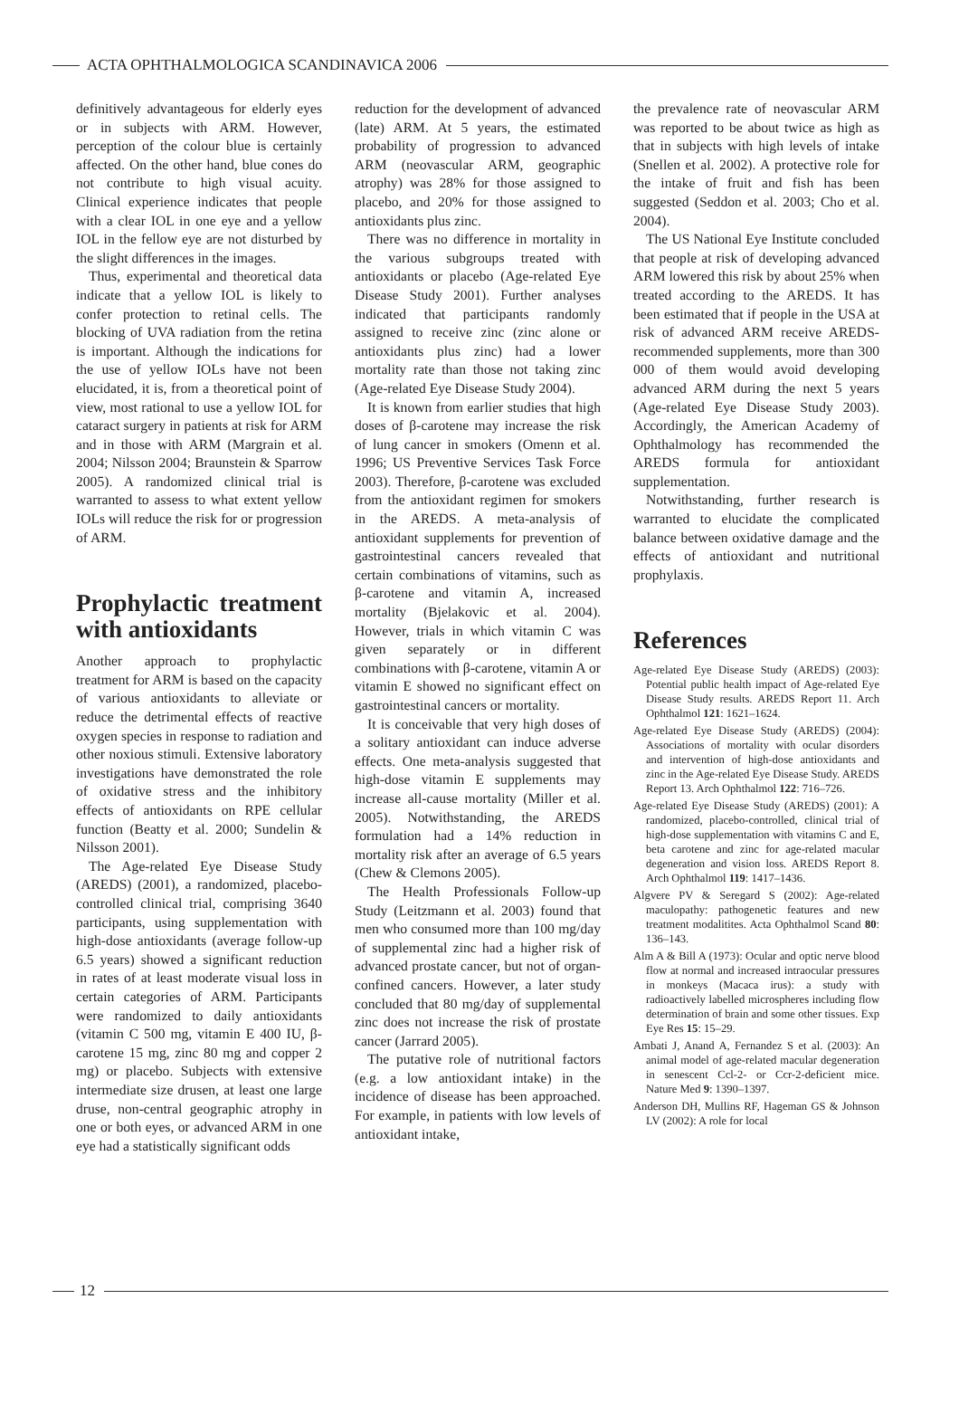ACTA OPHTHALMOLOGICA SCANDINAVICA 2006
definitively advantageous for elderly eyes or in subjects with ARM. However, perception of the colour blue is certainly affected. On the other hand, blue cones do not contribute to high visual acuity. Clinical experience indicates that people with a clear IOL in one eye and a yellow IOL in the fellow eye are not disturbed by the slight differences in the images.
Thus, experimental and theoretical data indicate that a yellow IOL is likely to confer protection to retinal cells. The blocking of UVA radiation from the retina is important. Although the indications for the use of yellow IOLs have not been elucidated, it is, from a theoretical point of view, most rational to use a yellow IOL for cataract surgery in patients at risk for ARM and in those with ARM (Margrain et al. 2004; Nilsson 2004; Braunstein & Sparrow 2005). A randomized clinical trial is warranted to assess to what extent yellow IOLs will reduce the risk for or progression of ARM.
Prophylactic treatment with antioxidants
Another approach to prophylactic treatment for ARM is based on the capacity of various antioxidants to alleviate or reduce the detrimental effects of reactive oxygen species in response to radiation and other noxious stimuli. Extensive laboratory investigations have demonstrated the role of oxidative stress and the inhibitory effects of antioxidants on RPE cellular function (Beatty et al. 2000; Sundelin & Nilsson 2001).
The Age-related Eye Disease Study (AREDS) (2001), a randomized, placebo-controlled clinical trial, comprising 3640 participants, using supplementation with high-dose antioxidants (average follow-up 6.5 years) showed a significant reduction in rates of at least moderate visual loss in certain categories of ARM. Participants were randomized to daily antioxidants (vitamin C 500 mg, vitamin E 400 IU, β-carotene 15 mg, zinc 80 mg and copper 2 mg) or placebo. Subjects with extensive intermediate size drusen, at least one large druse, non-central geographic atrophy in one or both eyes, or advanced ARM in one eye had a statistically significant odds
reduction for the development of advanced (late) ARM. At 5 years, the estimated probability of progression to advanced ARM (neovascular ARM, geographic atrophy) was 28% for those assigned to placebo, and 20% for those assigned to antioxidants plus zinc.
There was no difference in mortality in the various subgroups treated with antioxidants or placebo (Age-related Eye Disease Study 2001). Further analyses indicated that participants randomly assigned to receive zinc (zinc alone or antioxidants plus zinc) had a lower mortality rate than those not taking zinc (Age-related Eye Disease Study 2004).
It is known from earlier studies that high doses of β-carotene may increase the risk of lung cancer in smokers (Omenn et al. 1996; US Preventive Services Task Force 2003). Therefore, β-carotene was excluded from the antioxidant regimen for smokers in the AREDS. A meta-analysis of antioxidant supplements for prevention of gastrointestinal cancers revealed that certain combinations of vitamins, such as β-carotene and vitamin A, increased mortality (Bjelakovic et al. 2004). However, trials in which vitamin C was given separately or in different combinations with β-carotene, vitamin A or vitamin E showed no significant effect on gastrointestinal cancers or mortality.
It is conceivable that very high doses of a solitary antioxidant can induce adverse effects. One meta-analysis suggested that high-dose vitamin E supplements may increase all-cause mortality (Miller et al. 2005). Notwithstanding, the AREDS formulation had a 14% reduction in mortality risk after an average of 6.5 years (Chew & Clemons 2005).
The Health Professionals Follow-up Study (Leitzmann et al. 2003) found that men who consumed more than 100 mg/day of supplemental zinc had a higher risk of advanced prostate cancer, but not of organ-confined cancers. However, a later study concluded that 80 mg/day of supplemental zinc does not increase the risk of prostate cancer (Jarrard 2005).
The putative role of nutritional factors (e.g. a low antioxidant intake) in the incidence of disease has been approached. For example, in patients with low levels of antioxidant intake,
the prevalence rate of neovascular ARM was reported to be about twice as high as that in subjects with high levels of intake (Snellen et al. 2002). A protective role for the intake of fruit and fish has been suggested (Seddon et al. 2003; Cho et al. 2004).
The US National Eye Institute concluded that people at risk of developing advanced ARM lowered this risk by about 25% when treated according to the AREDS. It has been estimated that if people in the USA at risk of advanced ARM receive AREDS-recommended supplements, more than 300 000 of them would avoid developing advanced ARM during the next 5 years (Age-related Eye Disease Study 2003). Accordingly, the American Academy of Ophthalmology has recommended the AREDS formula for antioxidant supplementation.
Notwithstanding, further research is warranted to elucidate the complicated balance between oxidative damage and the effects of antioxidant and nutritional prophylaxis.
References
Age-related Eye Disease Study (AREDS) (2003): Potential public health impact of Age-related Eye Disease Study results. AREDS Report 11. Arch Ophthalmol 121: 1621–1624.
Age-related Eye Disease Study (AREDS) (2004): Associations of mortality with ocular disorders and intervention of high-dose antioxidants and zinc in the Age-related Eye Disease Study. AREDS Report 13. Arch Ophthalmol 122: 716–726.
Age-related Eye Disease Study (AREDS) (2001): A randomized, placebo-controlled, clinical trial of high-dose supplementation with vitamins C and E, beta carotene and zinc for age-related macular degeneration and vision loss. AREDS Report 8. Arch Ophthalmol 119: 1417–1436.
Algvere PV & Seregard S (2002): Age-related maculopathy: pathogenetic features and new treatment modalitites. Acta Ophthalmol Scand 80: 136–143.
Alm A & Bill A (1973): Ocular and optic nerve blood flow at normal and increased intraocular pressures in monkeys (Macaca irus): a study with radioactively labelled microspheres including flow determination of brain and some other tissues. Exp Eye Res 15: 15–29.
Ambati J, Anand A, Fernandez S et al. (2003): An animal model of age-related macular degeneration in senescent Ccl-2- or Ccr-2-deficient mice. Nature Med 9: 1390–1397.
Anderson DH, Mullins RF, Hageman GS & Johnson LV (2002): A role for local
12